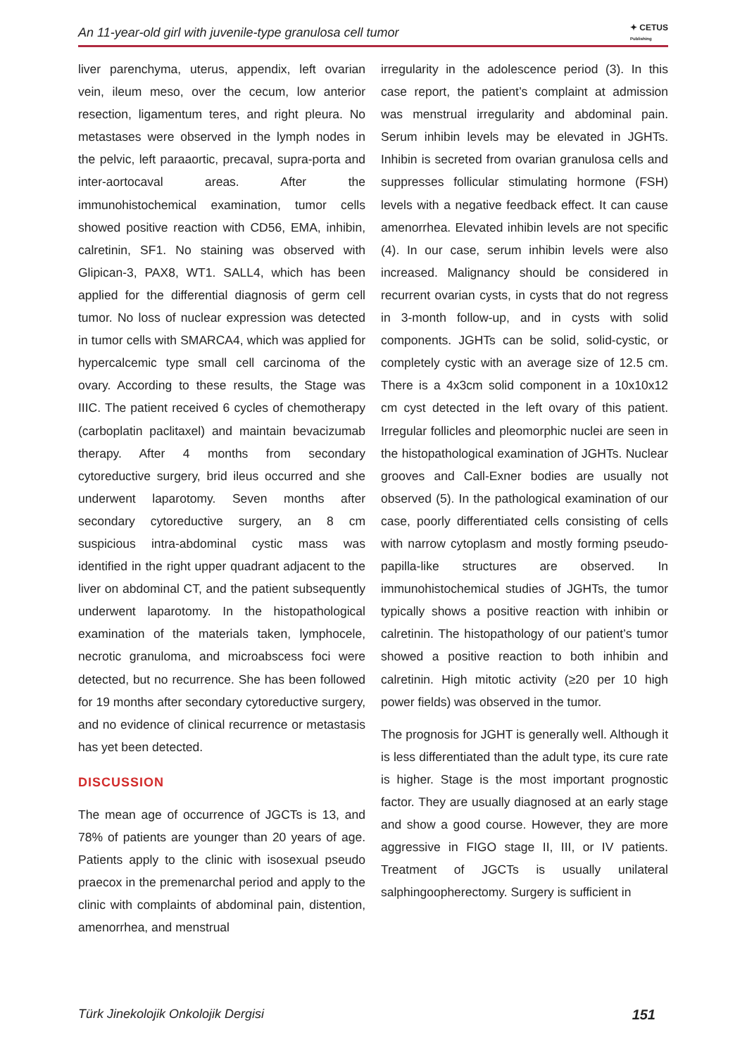An 11-year-old girl with juvenile-type granulosa cell tumor ✦ CETUS
Publishing
liver parenchyma, uterus, appendix, left ovarian vein, ileum meso, over the cecum, low anterior resection, ligamentum teres, and right pleura. No metastases were observed in the lymph nodes in the pelvic, left paraaortic, precaval, supra-porta and inter-aortocaval areas. After the immunohistochemical examination, tumor cells showed positive reaction with CD56, EMA, inhibin, calretinin, SF1. No staining was observed with Glipican-3, PAX8, WT1. SALL4, which has been applied for the differential diagnosis of germ cell tumor. No loss of nuclear expression was detected in tumor cells with SMARCA4, which was applied for hypercalcemic type small cell carcinoma of the ovary. According to these results, the Stage was IIIC. The patient received 6 cycles of chemotherapy (carboplatin paclitaxel) and maintain bevacizumab therapy. After 4 months from secondary cytoreductive surgery, brid ileus occurred and she underwent laparotomy. Seven months after secondary cytoreductive surgery, an 8 cm suspicious intra-abdominal cystic mass was identified in the right upper quadrant adjacent to the liver on abdominal CT, and the patient subsequently underwent laparotomy. In the histopathological examination of the materials taken, lymphocele, necrotic granuloma, and microabscess foci were detected, but no recurrence. She has been followed for 19 months after secondary cytoreductive surgery, and no evidence of clinical recurrence or metastasis has yet been detected.
DISCUSSION
The mean age of occurrence of JGCTs is 13, and 78% of patients are younger than 20 years of age. Patients apply to the clinic with isosexual pseudo praecox in the premenarchal period and apply to the clinic with complaints of abdominal pain, distention, amenorrhea, and menstrual
irregularity in the adolescence period (3). In this case report, the patient’s complaint at admission was menstrual irregularity and abdominal pain. Serum inhibin levels may be elevated in JGHTs. Inhibin is secreted from ovarian granulosa cells and suppresses follicular stimulating hormone (FSH) levels with a negative feedback effect. It can cause amenorrhea. Elevated inhibin levels are not specific (4). In our case, serum inhibin levels were also increased. Malignancy should be considered in recurrent ovarian cysts, in cysts that do not regress in 3-month follow-up, and in cysts with solid components. JGHTs can be solid, solid-cystic, or completely cystic with an average size of 12.5 cm. There is a 4x3cm solid component in a 10x10x12 cm cyst detected in the left ovary of this patient. Irregular follicles and pleomorphic nuclei are seen in the histopathological examination of JGHTs. Nuclear grooves and Call-Exner bodies are usually not observed (5). In the pathological examination of our case, poorly differentiated cells consisting of cells with narrow cytoplasm and mostly forming pseudo-papilla-like structures are observed. In immunohistochemical studies of JGHTs, the tumor typically shows a positive reaction with inhibin or calretinin. The histopathology of our patient’s tumor showed a positive reaction to both inhibin and calretinin. High mitotic activity (≥20 per 10 high power fields) was observed in the tumor.
The prognosis for JGHT is generally well. Although it is less differentiated than the adult type, its cure rate is higher. Stage is the most important prognostic factor. They are usually diagnosed at an early stage and show a good course. However, they are more aggressive in FIGO stage II, III, or IV patients. Treatment of JGCTs is usually unilateral salphingoopherectomy. Surgery is sufficient in
Türk Jinekolojik Onkolojik Dergisi 151